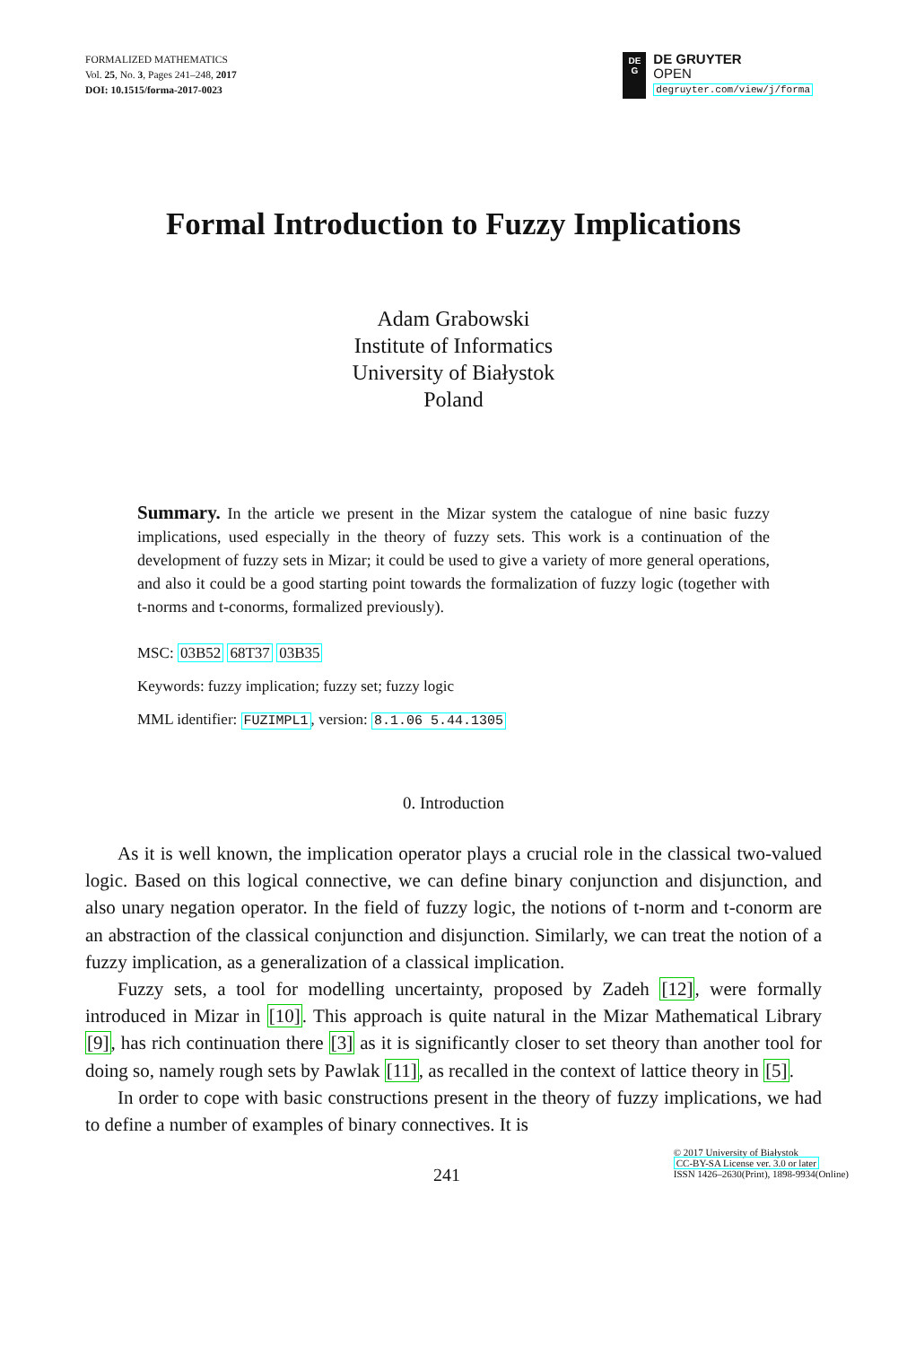FORMALIZED MATHEMATICS
Vol. 25, No. 3, Pages 241–248, 2017
DOI: 10.1515/forma-2017-0023
DE
G
DE GRUYTER
OPEN
degruyter.com/view/j/forma
Formal Introduction to Fuzzy Implications
Adam Grabowski
Institute of Informatics
University of Białystok
Poland
Summary. In the article we present in the Mizar system the catalogue of nine basic fuzzy implications, used especially in the theory of fuzzy sets. This work is a continuation of the development of fuzzy sets in Mizar; it could be used to give a variety of more general operations, and also it could be a good starting point towards the formalization of fuzzy logic (together with t-norms and t-conorms, formalized previously).
MSC: 03B52 68T37 03B35
Keywords: fuzzy implication; fuzzy set; fuzzy logic
MML identifier: FUZIMPL1, version: 8.1.06 5.44.1305
0. Introduction
As it is well known, the implication operator plays a crucial role in the classical two-valued logic. Based on this logical connective, we can define binary conjunction and disjunction, and also unary negation operator. In the field of fuzzy logic, the notions of t-norm and t-conorm are an abstraction of the classical conjunction and disjunction. Similarly, we can treat the notion of a fuzzy implication, as a generalization of a classical implication.
Fuzzy sets, a tool for modelling uncertainty, proposed by Zadeh [12], were formally introduced in Mizar in [10]. This approach is quite natural in the Mizar Mathematical Library [9], has rich continuation there [3] as it is significantly closer to set theory than another tool for doing so, namely rough sets by Pawlak [11], as recalled in the context of lattice theory in [5].
In order to cope with basic constructions present in the theory of fuzzy implications, we had to define a number of examples of binary connectives. It is
241
© 2017 University of Białystok
CC-BY-SA License ver. 3.0 or later
ISSN 1426–2630(Print), 1898-9934(Online)